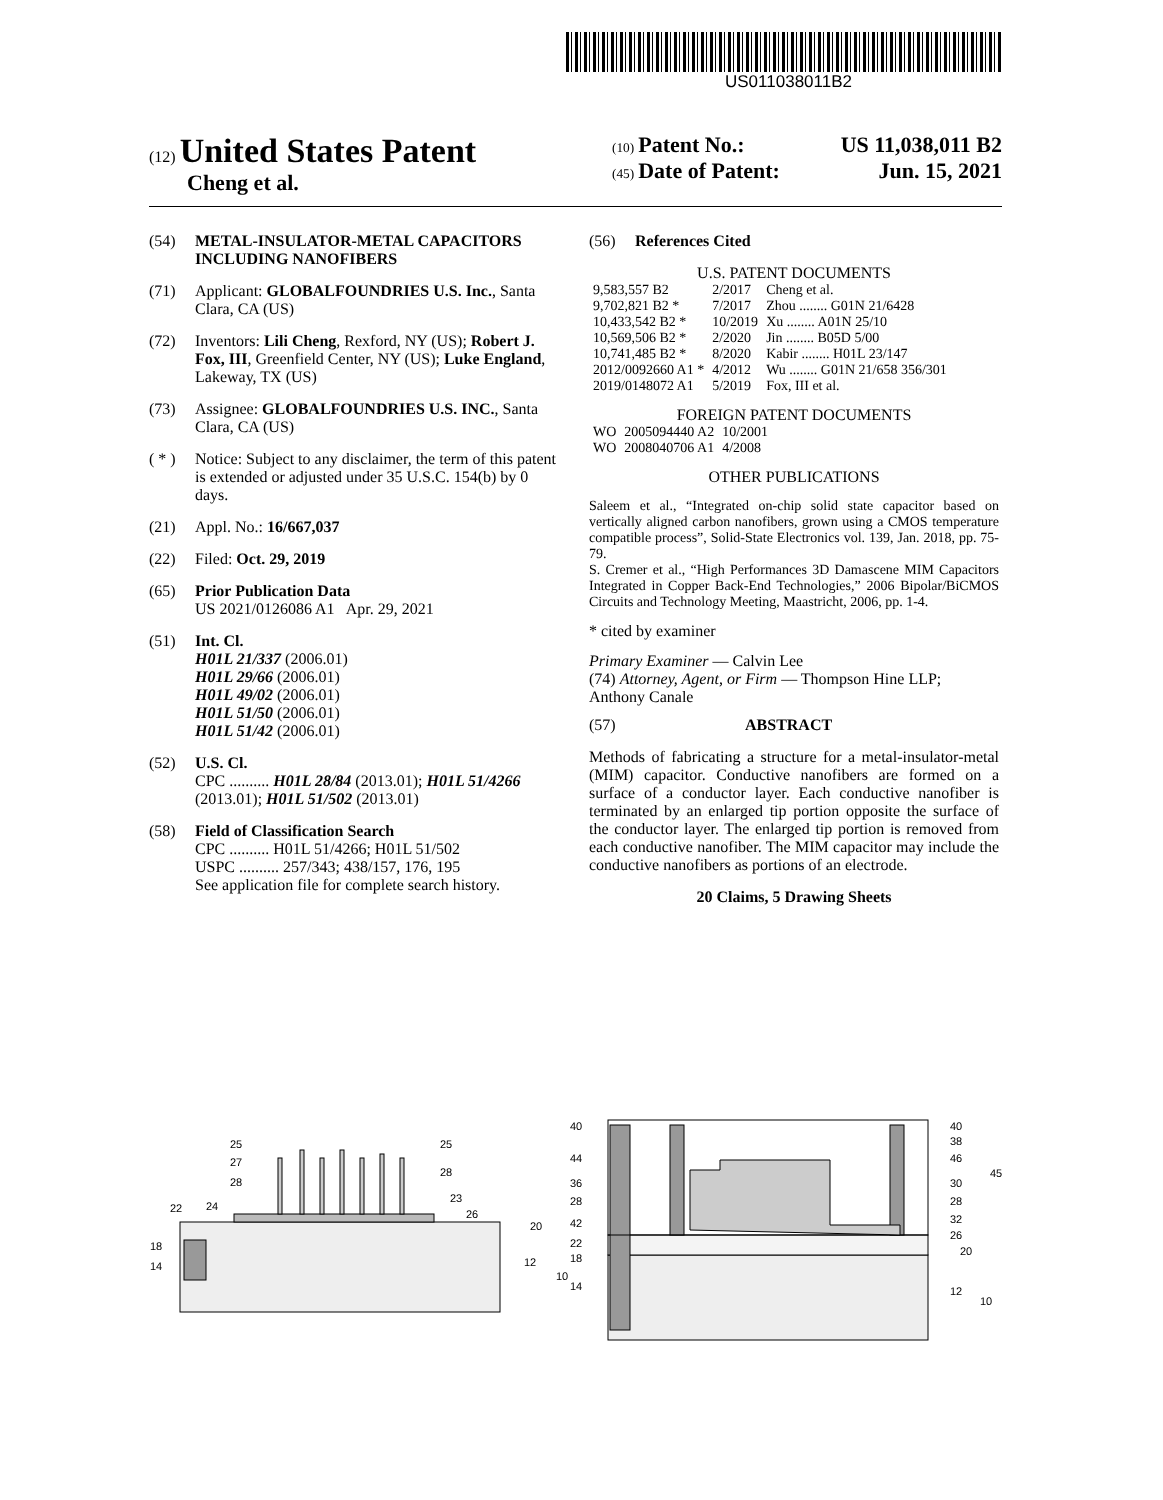US011038011B2
(12) United States Patent
Cheng et al.
(10) Patent No.: US 11,038,011 B2
(45) Date of Patent: Jun. 15, 2021
(54) METAL-INSULATOR-METAL CAPACITORS INCLUDING NANOFIBERS
(71) Applicant: GLOBALFOUNDRIES U.S. Inc., Santa Clara, CA (US)
(72) Inventors: Lili Cheng, Rexford, NY (US); Robert J. Fox, III, Greenfield Center, NY (US); Luke England, Lakeway, TX (US)
(73) Assignee: GLOBALFOUNDRIES U.S. INC., Santa Clara, CA (US)
( * ) Notice: Subject to any disclaimer, the term of this patent is extended or adjusted under 35 U.S.C. 154(b) by 0 days.
(21) Appl. No.: 16/667,037
(22) Filed: Oct. 29, 2019
(65) Prior Publication Data
US 2021/0126086 A1 Apr. 29, 2021
(51) Int. Cl.
H01L 21/337 (2006.01)
H01L 29/66 (2006.01)
H01L 49/02 (2006.01)
H01L 51/50 (2006.01)
H01L 51/42 (2006.01)
(52) U.S. Cl.
CPC .......... H01L 28/84 (2013.01); H01L 51/4266 (2013.01); H01L 51/502 (2013.01)
(58) Field of Classification Search
CPC .......... H01L 51/4266; H01L 51/502
USPC .......... 257/343; 438/157, 176, 195
See application file for complete search history.
(56) References Cited
U.S. PATENT DOCUMENTS
| 9,583,557 B2 | 2/2017 | Cheng et al. |
| 9,702,821 B2 * | 7/2017 | Zhou ........ G01N 21/6428 |
| 10,433,542 B2 * | 10/2019 | Xu ........ A01N 25/10 |
| 10,569,506 B2 * | 2/2020 | Jin ........ B05D 5/00 |
| 10,741,485 B2 * | 8/2020 | Kabir ........ H01L 23/147 |
| 2012/0092660 A1 * | 4/2012 | Wu ........ G01N 21/658 356/301 |
| 2019/0148072 A1 | 5/2019 | Fox, III et al. |
FOREIGN PATENT DOCUMENTS
| WO | 2005094440 A2 | 10/2001 |
| WO | 2008040706 A1 | 4/2008 |
OTHER PUBLICATIONS
Saleem et al., “Integrated on-chip solid state capacitor based on vertically aligned carbon nanofibers, grown using a CMOS temperature compatible process”, Solid-State Electronics vol. 139, Jan. 2018, pp. 75-79.
S. Cremer et al., “High Performances 3D Damascene MIM Capacitors Integrated in Copper Back-End Technologies,” 2006 Bipolar/BiCMOS Circuits and Technology Meeting, Maastricht, 2006, pp. 1-4.
* cited by examiner
Primary Examiner — Calvin Lee
(74) Attorney, Agent, or Firm — Thompson Hine LLP; Anthony Canale
(57) ABSTRACT
Methods of fabricating a structure for a metal-insulator-metal (MIM) capacitor. Conductive nanofibers are formed on a surface of a conductor layer. Each conductive nanofiber is terminated by an enlarged tip portion opposite the surface of the conductor layer. The enlarged tip portion is removed from each conductive nanofiber. The MIM capacitor may include the conductive nanofibers as portions of an electrode.
20 Claims, 5 Drawing Sheets
25
25
27
28
28
24
23
22
26
20
18
14
12
10
40
40
38
44
46
36
30
45
28
28
32
42
26
22
20
18
14
12
10